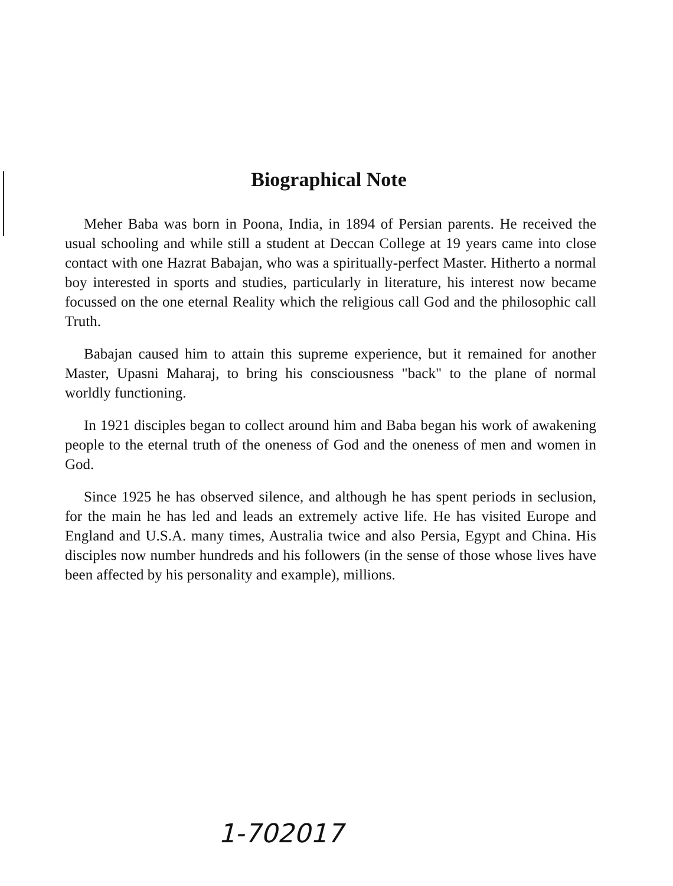Biographical Note
Meher Baba was born in Poona, India, in 1894 of Persian parents. He received the usual schooling and while still a student at Deccan College at 19 years came into close contact with one Hazrat Babajan, who was a spiritually-perfect Master. Hitherto a normal boy interested in sports and studies, particularly in literature, his interest now became focussed on the one eternal Reality which the religious call God and the philosophic call Truth.
Babajan caused him to attain this supreme experience, but it remained for another Master, Upasni Maharaj, to bring his consciousness "back" to the plane of normal worldly functioning.
In 1921 disciples began to collect around him and Baba began his work of awakening people to the eternal truth of the oneness of God and the oneness of men and women in God.
Since 1925 he has observed silence, and although he has spent periods in seclusion, for the main he has led and leads an extremely active life. He has visited Europe and England and U.S.A. many times, Australia twice and also Persia, Egypt and China. His disciples now number hundreds and his followers (in the sense of those whose lives have been affected by his personality and example), millions.
1-702017